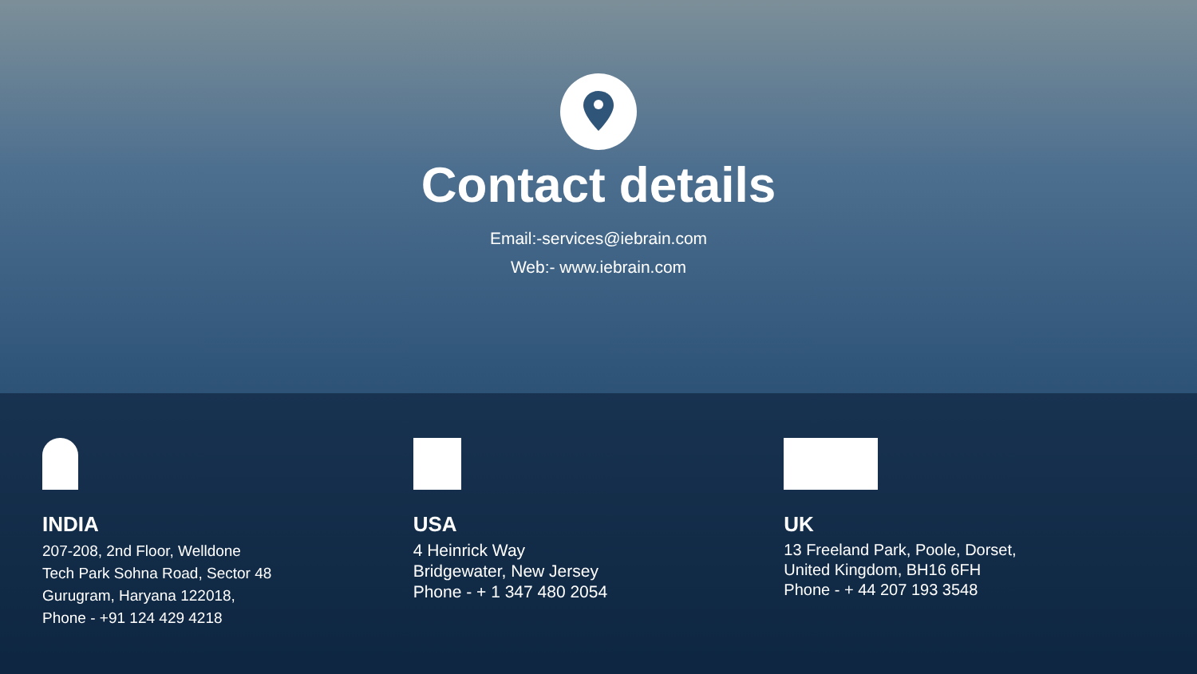Contact details
Email:-services@iebrain.com
Web:- www.iebrain.com
INDIA
207-208, 2nd Floor, Welldone
Tech Park Sohna Road, Sector 48
Gurugram, Haryana 122018,
Phone - +91 124 429 4218
USA
4 Heinrick Way
Bridgewater, New Jersey
Phone - + 1 347 480 2054
UK
13 Freeland Park, Poole, Dorset,
United Kingdom, BH16 6FH
Phone - + 44 207 193 3548